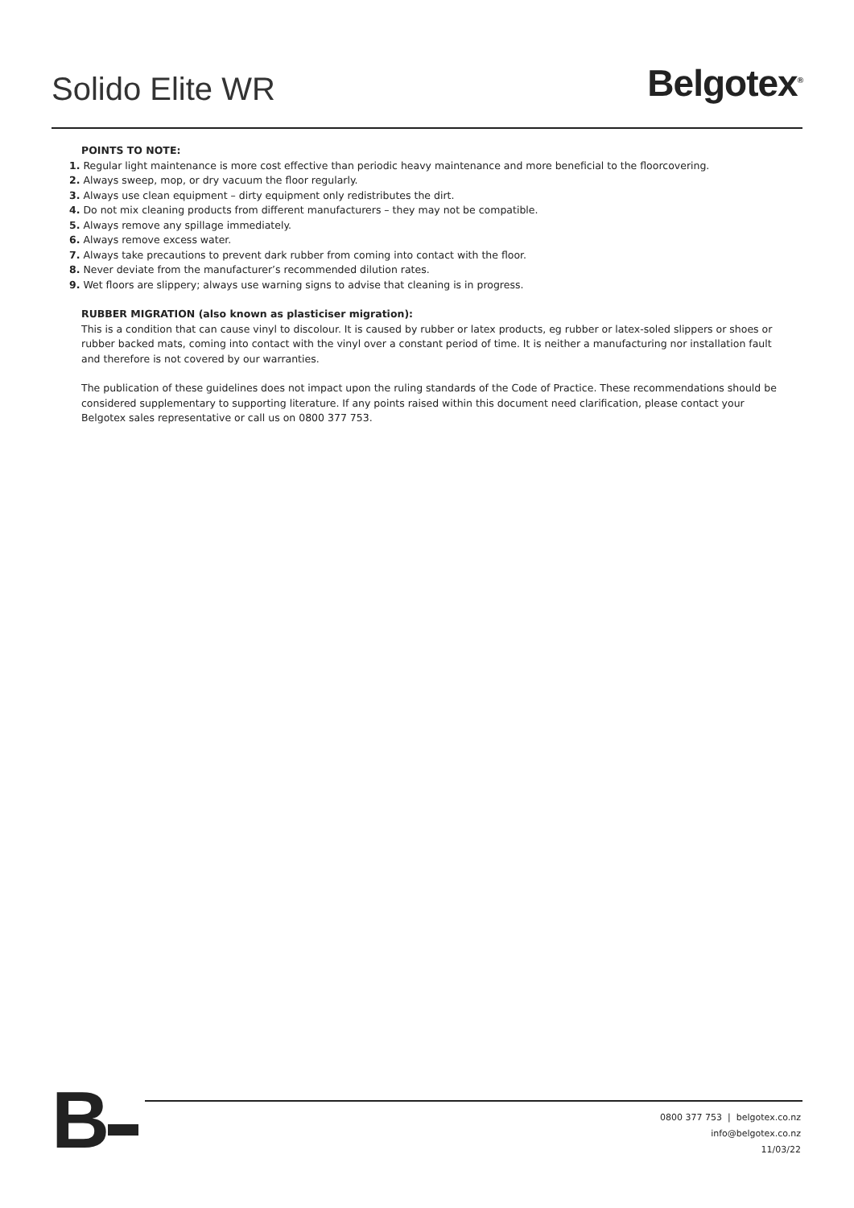Solido Elite WR
Belgotex<sup>®</sup>
POINTS TO NOTE:
1. Regular light maintenance is more cost effective than periodic heavy maintenance and more beneficial to the floorcovering.
2. Always sweep, mop, or dry vacuum the floor regularly.
3. Always use clean equipment – dirty equipment only redistributes the dirt.
4. Do not mix cleaning products from different manufacturers – they may not be compatible.
5. Always remove any spillage immediately.
6. Always remove excess water.
7. Always take precautions to prevent dark rubber from coming into contact with the floor.
8. Never deviate from the manufacturer’s recommended dilution rates.
9. Wet floors are slippery; always use warning signs to advise that cleaning is in progress.
RUBBER MIGRATION (also known as plasticiser migration):
This is a condition that can cause vinyl to discolour. It is caused by rubber or latex products, eg rubber or latex-soled slippers or shoes or rubber backed mats, coming into contact with the vinyl over a constant period of time. It is neither a manufacturing nor installation fault and therefore is not covered by our warranties.
The publication of these guidelines does not impact upon the ruling standards of the Code of Practice. These recommendations should be considered supplementary to supporting literature. If any points raised within this document need clarification, please contact your Belgotex sales representative or call us on 0800 377 753.
B
0800 377 753 | belgotex.co.nz
info@belgotex.co.nz
11/03/22